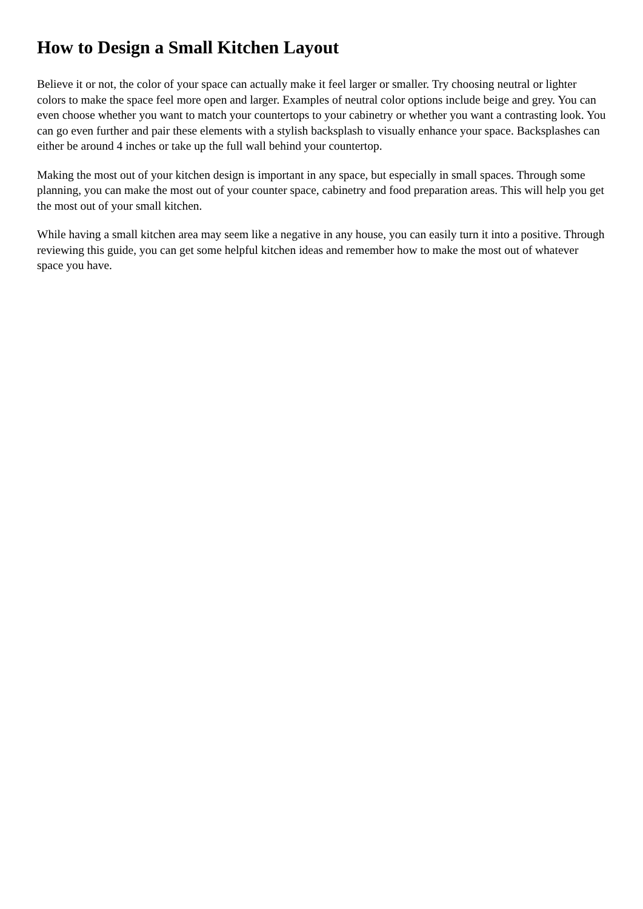How to Design a Small Kitchen Layout
Believe it or not, the color of your space can actually make it feel larger or smaller. Try choosing neutral or lighter colors to make the space feel more open and larger. Examples of neutral color options include beige and grey. You can even choose whether you want to match your countertops to your cabinetry or whether you want a contrasting look. You can go even further and pair these elements with a stylish backsplash to visually enhance your space. Backsplashes can either be around 4 inches or take up the full wall behind your countertop.
Making the most out of your kitchen design is important in any space, but especially in small spaces. Through some planning, you can make the most out of your counter space, cabinetry and food preparation areas. This will help you get the most out of your small kitchen.
While having a small kitchen area may seem like a negative in any house, you can easily turn it into a positive. Through reviewing this guide, you can get some helpful kitchen ideas and remember how to make the most out of whatever space you have.